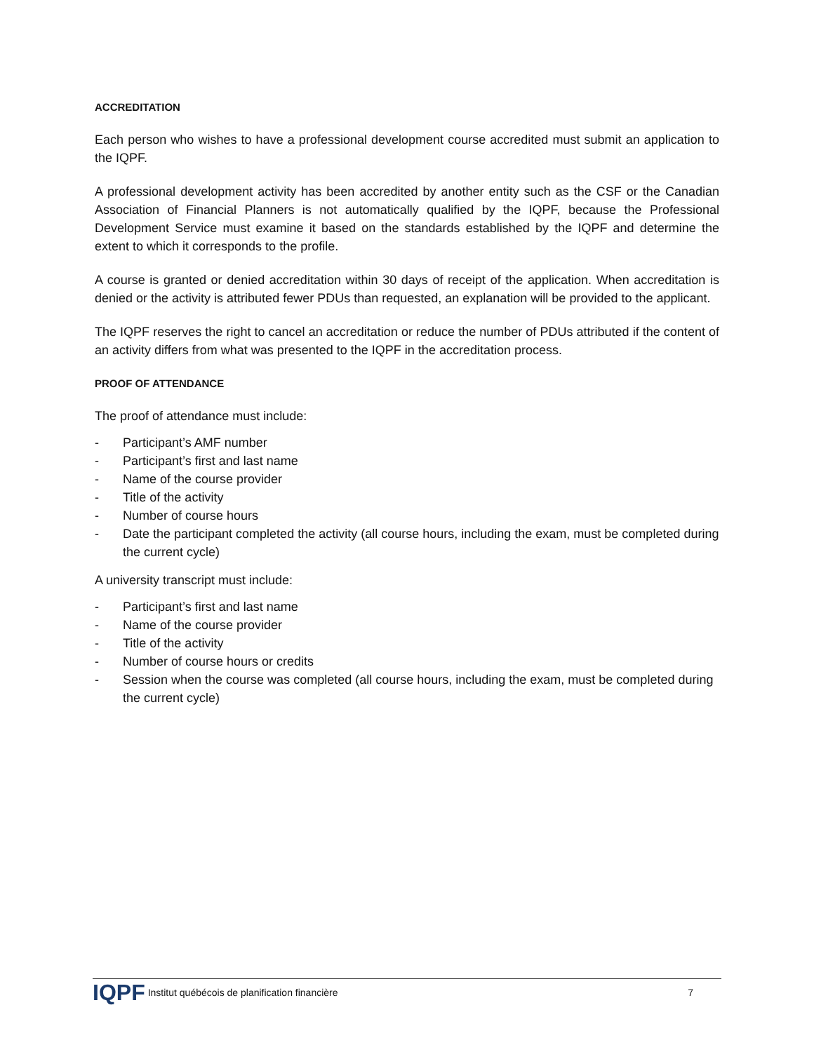ACCREDITATION
Each person who wishes to have a professional development course accredited must submit an application to the IQPF.
A professional development activity has been accredited by another entity such as the CSF or the Canadian Association of Financial Planners is not automatically qualified by the IQPF, because the Professional Development Service must examine it based on the standards established by the IQPF and determine the extent to which it corresponds to the profile.
A course is granted or denied accreditation within 30 days of receipt of the application. When accreditation is denied or the activity is attributed fewer PDUs than requested, an explanation will be provided to the applicant.
The IQPF reserves the right to cancel an accreditation or reduce the number of PDUs attributed if the content of an activity differs from what was presented to the IQPF in the accreditation process.
PROOF OF ATTENDANCE
The proof of attendance must include:
- Participant’s AMF number
- Participant’s first and last name
- Name of the course provider
- Title of the activity
- Number of course hours
- Date the participant completed the activity (all course hours, including the exam, must be completed during the current cycle)
A university transcript must include:
- Participant’s first and last name
- Name of the course provider
- Title of the activity
- Number of course hours or credits
- Session when the course was completed (all course hours, including the exam, must be completed during the current cycle)
IQPF Institut québécois de planification financière 7